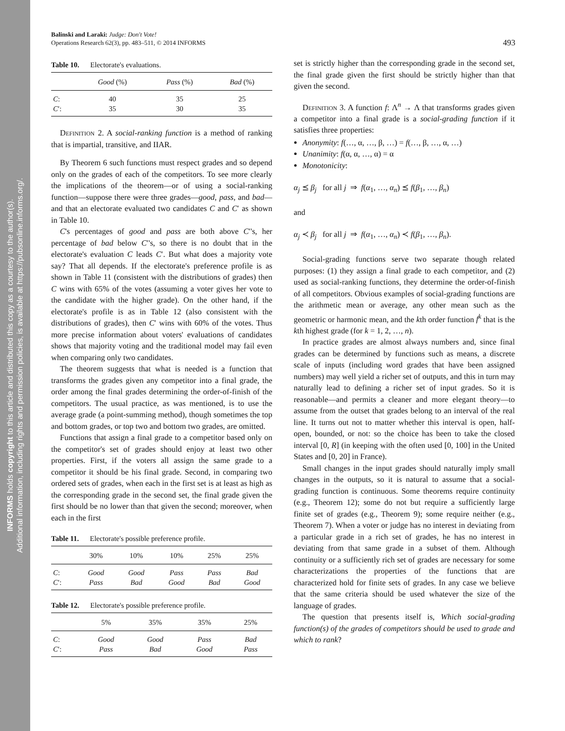INFORMS holds copyright to this article and distributed this copy as a courtesy to the author(s).
Additional information, including rights and permission policies, is available at https://pubsonline.informs.org/.
Balinski and Laraki: Judge: Don't Vote!
Operations Research 62(3), pp. 483–511, © 2014 INFORMS
493
Table 10. Electorate's evaluations.
| | Good (%) | Pass (%) | Bad (%) |
| --- | --- | --- | --- |
| C : | 40 | 35 | 25 |
| C ′: | 35 | 30 | 35 |
Definition 2. A social-ranking function is a method of ranking that is impartial, transitive, and IIAR.
By Theorem 6 such functions must respect grades and so depend only on the grades of each of the competitors. To see more clearly the implications of the theorem—or of using a social-ranking function—suppose there were three grades—good, pass, and bad—and that an electorate evaluated two candidates C and C′ as shown in Table 10.
C's percentages of good and pass are both above C′'s, her percentage of bad below C′'s, so there is no doubt that in the electorate's evaluation C leads C′. But what does a majority vote say? That all depends. If the electorate's preference profile is as shown in Table 11 (consistent with the distributions of grades) then C wins with 65% of the votes (assuming a voter gives her vote to the candidate with the higher grade). On the other hand, if the electorate's profile is as in Table 12 (also consistent with the distributions of grades), then C′ wins with 60% of the votes. Thus more precise information about voters' evaluations of candidates shows that majority voting and the traditional model may fail even when comparing only two candidates.
The theorem suggests that what is needed is a function that transforms the grades given any competitor into a final grade, the order among the final grades determining the order-of-finish of the competitors. The usual practice, as was mentioned, is to use the average grade (a point-summing method), though sometimes the top and bottom grades, or top two and bottom two grades, are omitted.
Functions that assign a final grade to a competitor based only on the competitor's set of grades should enjoy at least two other properties. First, if the voters all assign the same grade to a competitor it should be his final grade. Second, in comparing two ordered sets of grades, when each in the first set is at least as high as the corresponding grade in the second set, the final grade given the first should be no lower than that given the second; moreover, when each in the first
Table 11. Electorate's possible preference profile.
| | 30% | 10% | 10% | 25% | 25% |
| --- | --- | --- | --- | --- | --- |
| C : | Good | Good | Pass | Pass | Bad |
| C ′: | Pass | Bad | Good | Bad | Good |
Table 12. Electorate's possible preference profile.
| | 5% | 35% | 35% | 25% |
| --- | --- | --- | --- | --- |
| C : | Good | Good | Pass | Bad |
| C ′: | Pass | Bad | Good | Pass |
set is strictly higher than the corresponding grade in the second set, the final grade given the first should be strictly higher than that given the second.
Definition 3. A function f: Λ<sup>n</sup> → Λ that transforms grades given a competitor into a final grade is a social-grading function if it satisfies three properties:
Anonymity: f(…, α, …, β, …) = f(…, β, …, α, …)
Unanimity: f(α, α, …, α) = α
Monotonicity:
α<sub>j</sub> ⪯ β<sub>j</sub> for all j ⇒ f(α<sub>1</sub>, …, α<sub>n</sub>) ⪯ f(β<sub>1</sub>, …, β<sub>n</sub>)
and
α<sub>j</sub> ≺ β<sub>j</sub> for all j ⇒ f(α<sub>1</sub>, …, α<sub>n</sub>) ≺ f(β<sub>1</sub>, …, β<sub>n</sub>).
Social-grading functions serve two separate though related purposes: (1) they assign a final grade to each competitor, and (2) used as social-ranking functions, they determine the order-of-finish of all competitors. Obvious examples of social-grading functions are the arithmetic mean or average, any other mean such as the geometric or harmonic mean, and the kth order function f<sup>k</sup> that is the kth highest grade (for k = 1, 2, …, n).
In practice grades are almost always numbers and, since final grades can be determined by functions such as means, a discrete scale of inputs (including word grades that have been assigned numbers) may well yield a richer set of outputs, and this in turn may naturally lead to defining a richer set of input grades. So it is reasonable—and permits a cleaner and more elegant theory—to assume from the outset that grades belong to an interval of the real line. It turns out not to matter whether this interval is open, half-open, bounded, or not: so the choice has been to take the closed interval [0, R] (in keeping with the often used [0, 100] in the United States and [0, 20] in France).
Small changes in the input grades should naturally imply small changes in the outputs, so it is natural to assume that a social-grading function is continuous. Some theorems require continuity (e.g., Theorem 12); some do not but require a sufficiently large finite set of grades (e.g., Theorem 9); some require neither (e.g., Theorem 7). When a voter or judge has no interest in deviating from a particular grade in a rich set of grades, he has no interest in deviating from that same grade in a subset of them. Although continuity or a sufficiently rich set of grades are necessary for some characterizations the properties of the functions that are characterized hold for finite sets of grades. In any case we believe that the same criteria should be used whatever the size of the language of grades.
The question that presents itself is, Which social-grading function(s) of the grades of competitors should be used to grade and which to rank?